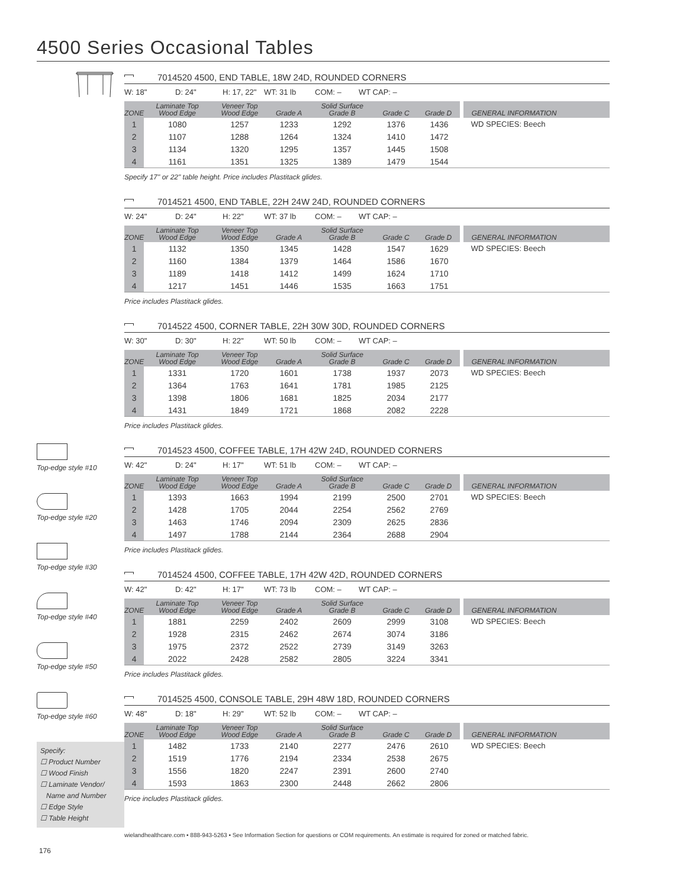4500 Series Occasional Tables
Top-edge style #10
Top-edge style #20
Top-edge style #30
Top-edge style #40
Top-edge style #50
Top-edge style #60
Specify:
☐ Product Number
☐ Wood Finish
☐ Laminate Vendor/
Name and Number
☐ Edge Style
☐ Table Height
7014520 4500, END TABLE, 18W 24D, ROUNDED CORNERS
W: 18" D: 24" H: 17, 22" WT: 31 lb COM: – WT CAP: –
| ZONE | Laminate Top Wood Edge | Veneer Top Wood Edge | Grade A | Solid Surface Grade B | Grade C | Grade D | GENERAL INFORMATION |
| --- | --- | --- | --- | --- | --- | --- | --- |
| 1 | 1080 | 1257 | 1233 | 1292 | 1376 | 1436 | WD SPECIES: Beech |
| 2 | 1107 | 1288 | 1264 | 1324 | 1410 | 1472 | |
| 3 | 1134 | 1320 | 1295 | 1357 | 1445 | 1508 | |
| 4 | 1161 | 1351 | 1325 | 1389 | 1479 | 1544 | |
Specify 17" or 22" table height. Price includes Plastitack glides.
7014521 4500, END TABLE, 22H 24W 24D, ROUNDED CORNERS
W: 24" D: 24" H: 22" WT: 37 lb COM: – WT CAP: –
| ZONE | Laminate Top Wood Edge | Veneer Top Wood Edge | Grade A | Solid Surface Grade B | Grade C | Grade D | GENERAL INFORMATION |
| --- | --- | --- | --- | --- | --- | --- | --- |
| 1 | 1132 | 1350 | 1345 | 1428 | 1547 | 1629 | WD SPECIES: Beech |
| 2 | 1160 | 1384 | 1379 | 1464 | 1586 | 1670 | |
| 3 | 1189 | 1418 | 1412 | 1499 | 1624 | 1710 | |
| 4 | 1217 | 1451 | 1446 | 1535 | 1663 | 1751 | |
Price includes Plastitack glides.
7014522 4500, CORNER TABLE, 22H 30W 30D, ROUNDED CORNERS
W: 30" D: 30" H: 22" WT: 50 lb COM: – WT CAP: –
| ZONE | Laminate Top Wood Edge | Veneer Top Wood Edge | Grade A | Solid Surface Grade B | Grade C | Grade D | GENERAL INFORMATION |
| --- | --- | --- | --- | --- | --- | --- | --- |
| 1 | 1331 | 1720 | 1601 | 1738 | 1937 | 2073 | WD SPECIES: Beech |
| 2 | 1364 | 1763 | 1641 | 1781 | 1985 | 2125 | |
| 3 | 1398 | 1806 | 1681 | 1825 | 2034 | 2177 | |
| 4 | 1431 | 1849 | 1721 | 1868 | 2082 | 2228 | |
Price includes Plastitack glides.
7014523 4500, COFFEE TABLE, 17H 42W 24D, ROUNDED CORNERS
W: 42" D: 24" H: 17" WT: 51 lb COM: – WT CAP: –
| ZONE | Laminate Top Wood Edge | Veneer Top Wood Edge | Grade A | Solid Surface Grade B | Grade C | Grade D | GENERAL INFORMATION |
| --- | --- | --- | --- | --- | --- | --- | --- |
| 1 | 1393 | 1663 | 1994 | 2199 | 2500 | 2701 | WD SPECIES: Beech |
| 2 | 1428 | 1705 | 2044 | 2254 | 2562 | 2769 | |
| 3 | 1463 | 1746 | 2094 | 2309 | 2625 | 2836 | |
| 4 | 1497 | 1788 | 2144 | 2364 | 2688 | 2904 | |
Price includes Plastitack glides.
7014524 4500, COFFEE TABLE, 17H 42W 42D, ROUNDED CORNERS
W: 42" D: 42" H: 17" WT: 73 lb COM: – WT CAP: –
| ZONE | Laminate Top Wood Edge | Veneer Top Wood Edge | Grade A | Solid Surface Grade B | Grade C | Grade D | GENERAL INFORMATION |
| --- | --- | --- | --- | --- | --- | --- | --- |
| 1 | 1881 | 2259 | 2402 | 2609 | 2999 | 3108 | WD SPECIES: Beech |
| 2 | 1928 | 2315 | 2462 | 2674 | 3074 | 3186 | |
| 3 | 1975 | 2372 | 2522 | 2739 | 3149 | 3263 | |
| 4 | 2022 | 2428 | 2582 | 2805 | 3224 | 3341 | |
Price includes Plastitack glides.
7014525 4500, CONSOLE TABLE, 29H 48W 18D, ROUNDED CORNERS
W: 48" D: 18" H: 29" WT: 52 lb COM: – WT CAP: –
| ZONE | Laminate Top Wood Edge | Veneer Top Wood Edge | Grade A | Solid Surface Grade B | Grade C | Grade D | GENERAL INFORMATION |
| --- | --- | --- | --- | --- | --- | --- | --- |
| 1 | 1482 | 1733 | 2140 | 2277 | 2476 | 2610 | WD SPECIES: Beech |
| 2 | 1519 | 1776 | 2194 | 2334 | 2538 | 2675 | |
| 3 | 1556 | 1820 | 2247 | 2391 | 2600 | 2740 | |
| 4 | 1593 | 1863 | 2300 | 2448 | 2662 | 2806 | |
Price includes Plastitack glides.
wielandhealthcare.com • 888-943-5263 • See Information Section for questions or COM requirements. An estimate is required for zoned or matched fabric.
176